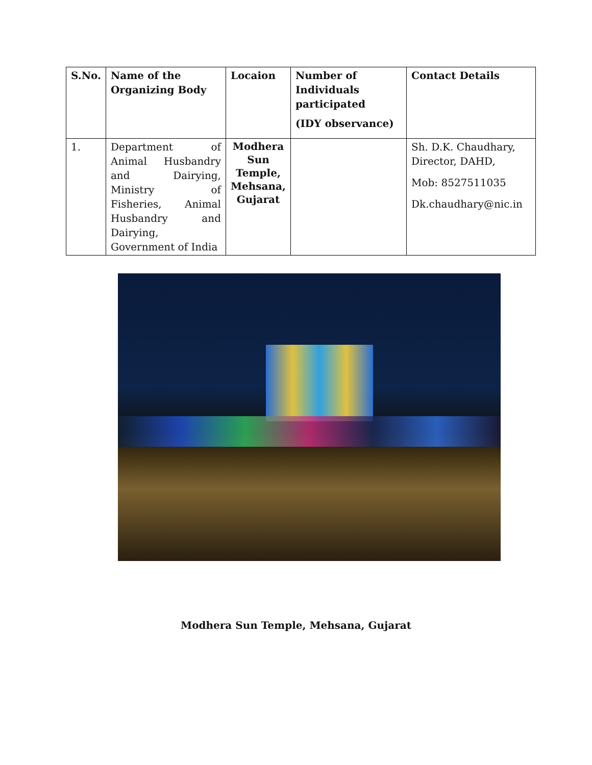| S.No. | Name of the Organizing Body | Locaion | Number of Individuals participated (IDY observance) | Contact Details |
| --- | --- | --- | --- | --- |
| 1. | Department of Animal Husbandry and Dairying, Ministry of Fisheries, Animal Husbandry and Dairying, Government of India | Modhera Sun Temple, Mehsana, Gujarat | | Sh. D.K. Chaudhary, Director, DAHD, Mob: 8527511035 Dk.chaudhary@nic.in |
Modhera Sun Temple, Mehsana, Gujarat